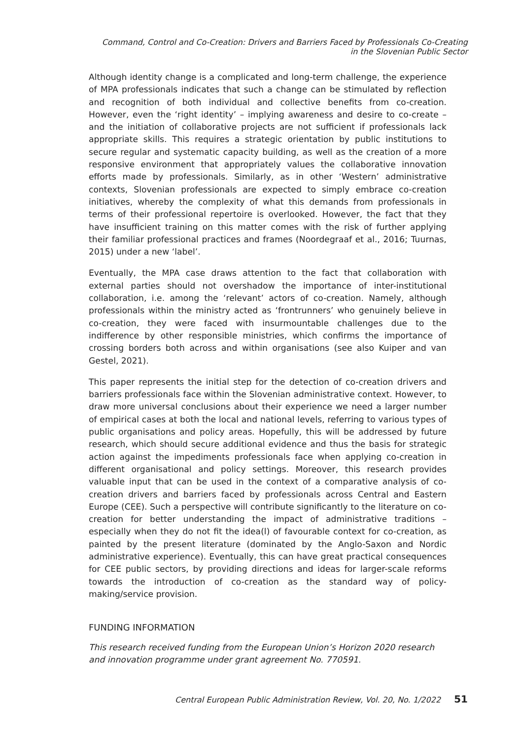Command, Control and Co-Creation: Drivers and Barriers Faced by Professionals Co-Creating
in the Slovenian Public Sector
Although identity change is a complicated and long-term challenge, the experience of MPA professionals indicates that such a change can be stimulated by reflection and recognition of both individual and collective benefits from co-creation. However, even the ‘right identity’ – implying awareness and desire to co-create – and the initiation of collaborative projects are not sufficient if professionals lack appropriate skills. This requires a strategic orientation by public institutions to secure regular and systematic capacity building, as well as the creation of a more responsive environment that appropriately values the collaborative innovation efforts made by professionals. Similarly, as in other ‘Western’ administrative contexts, Slovenian professionals are expected to simply embrace co-creation initiatives, whereby the complexity of what this demands from professionals in terms of their professional repertoire is overlooked. However, the fact that they have insufficient training on this matter comes with the risk of further applying their familiar professional practices and frames (Noordegraaf et al., 2016; Tuurnas, 2015) under a new ‘label’.
Eventually, the MPA case draws attention to the fact that collaboration with external parties should not overshadow the importance of inter-institutional collaboration, i.e. among the ‘relevant’ actors of co-creation. Namely, although professionals within the ministry acted as ‘frontrunners’ who genuinely believe in co-creation, they were faced with insurmountable challenges due to the indifference by other responsible ministries, which confirms the importance of crossing borders both across and within organisations (see also Kuiper and van Gestel, 2021).
This paper represents the initial step for the detection of co-creation drivers and barriers professionals face within the Slovenian administrative context. However, to draw more universal conclusions about their experience we need a larger number of empirical cases at both the local and national levels, referring to various types of public organisations and policy areas. Hopefully, this will be addressed by future research, which should secure additional evidence and thus the basis for strategic action against the impediments professionals face when applying co-creation in different organisational and policy settings. Moreover, this research provides valuable input that can be used in the context of a comparative analysis of co-creation drivers and barriers faced by professionals across Central and Eastern Europe (CEE). Such a perspective will contribute significantly to the literature on co-creation for better understanding the impact of administrative traditions – especially when they do not fit the idea(l) of favourable context for co-creation, as painted by the present literature (dominated by the Anglo-Saxon and Nordic administrative experience). Eventually, this can have great practical consequences for CEE public sectors, by providing directions and ideas for larger-scale reforms towards the introduction of co-creation as the standard way of policy-making/service provision.
FUNDING INFORMATION
This research received funding from the European Union’s Horizon 2020 research and innovation programme under grant agreement No. 770591.
Central European Public Administration Review, Vol. 20, No. 1/2022 51